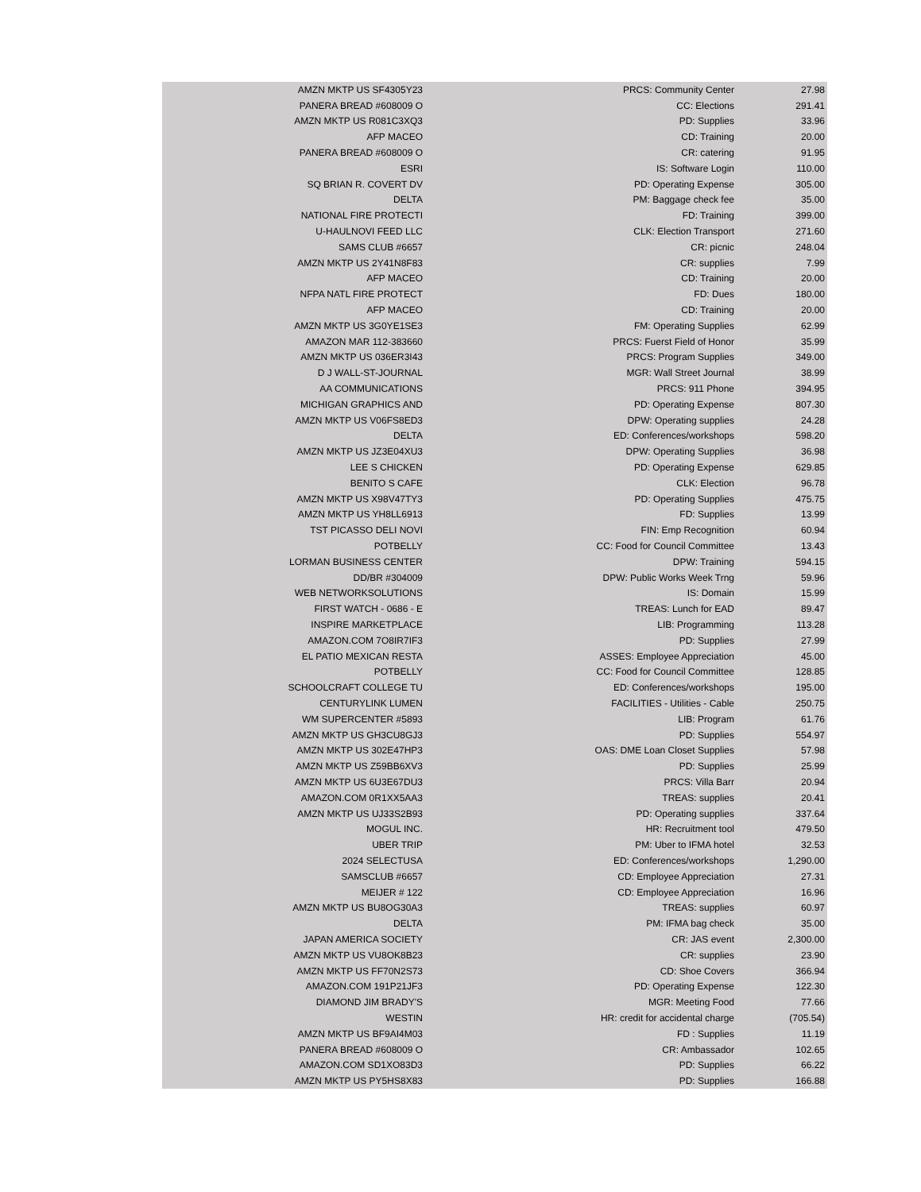| AMZN MKTP US SF4305Y23 | PRCS: Community Center | 27.98 |
| PANERA BREAD #608009 O | CC: Elections | 291.41 |
| AMZN MKTP US R081C3XQ3 | PD: Supplies | 33.96 |
| AFP MACEO | CD: Training | 20.00 |
| PANERA BREAD #608009 O | CR: catering | 91.95 |
| ESRI | IS: Software Login | 110.00 |
| SQ BRIAN R. COVERT DV | PD: Operating Expense | 305.00 |
| DELTA | PM: Baggage check fee | 35.00 |
| NATIONAL FIRE PROTECTI | FD: Training | 399.00 |
| U-HAULNOVI FEED LLC | CLK: Election Transport | 271.60 |
| SAMS CLUB #6657 | CR: picnic | 248.04 |
| AMZN MKTP US 2Y41N8F83 | CR: supplies | 7.99 |
| AFP MACEO | CD: Training | 20.00 |
| NFPA NATL FIRE PROTECT | FD: Dues | 180.00 |
| AFP MACEO | CD: Training | 20.00 |
| AMZN MKTP US 3G0YE1SE3 | FM: Operating Supplies | 62.99 |
| AMAZON MAR 112-383660 | PRCS: Fuerst Field of Honor | 35.99 |
| AMZN MKTP US 036ER3I43 | PRCS: Program Supplies | 349.00 |
| D J WALL-ST-JOURNAL | MGR: Wall Street Journal | 38.99 |
| AA COMMUNICATIONS | PRCS: 911 Phone | 394.95 |
| MICHIGAN GRAPHICS AND | PD: Operating Expense | 807.30 |
| AMZN MKTP US V06FS8ED3 | DPW: Operating supplies | 24.28 |
| DELTA | ED: Conferences/workshops | 598.20 |
| AMZN MKTP US JZ3E04XU3 | DPW: Operating Supplies | 36.98 |
| LEE S CHICKEN | PD: Operating Expense | 629.85 |
| BENITO S CAFE | CLK: Election | 96.78 |
| AMZN MKTP US X98V47TY3 | PD: Operating Supplies | 475.75 |
| AMZN MKTP US YH8LL6913 | FD: Supplies | 13.99 |
| TST PICASSO DELI NOVI | FIN: Emp Recognition | 60.94 |
| POTBELLY | CC: Food for Council Committee | 13.43 |
| LORMAN BUSINESS CENTER | DPW: Training | 594.15 |
| DD/BR #304009 | DPW: Public Works Week Trng | 59.96 |
| WEB NETWORKSOLUTIONS | IS: Domain | 15.99 |
| FIRST WATCH - 0686 - E | TREAS: Lunch for EAD | 89.47 |
| INSPIRE MARKETPLACE | LIB: Programming | 113.28 |
| AMAZON.COM 7O8IR7IF3 | PD: Supplies | 27.99 |
| EL PATIO MEXICAN RESTA | ASSES: Employee Appreciation | 45.00 |
| POTBELLY | CC: Food for Council Committee | 128.85 |
| SCHOOLCRAFT COLLEGE TU | ED: Conferences/workshops | 195.00 |
| CENTURYLINK LUMEN | FACILITIES - Utilities - Cable | 250.75 |
| WM SUPERCENTER #5893 | LIB: Program | 61.76 |
| AMZN MKTP US GH3CU8GJ3 | PD: Supplies | 554.97 |
| AMZN MKTP US 302E47HP3 | OAS: DME Loan Closet Supplies | 57.98 |
| AMZN MKTP US Z59BB6XV3 | PD: Supplies | 25.99 |
| AMZN MKTP US 6U3E67DU3 | PRCS: Villa Barr | 20.94 |
| AMAZON.COM 0R1XX5AA3 | TREAS: supplies | 20.41 |
| AMZN MKTP US UJ33S2B93 | PD: Operating supplies | 337.64 |
| MOGUL INC. | HR: Recruitment tool | 479.50 |
| UBER TRIP | PM: Uber to IFMA hotel | 32.53 |
| 2024 SELECTUSA | ED: Conferences/workshops | 1,290.00 |
| SAMSCLUB #6657 | CD: Employee Appreciation | 27.31 |
| MEIJER # 122 | CD: Employee Appreciation | 16.96 |
| AMZN MKTP US BU8OG30A3 | TREAS: supplies | 60.97 |
| DELTA | PM: IFMA bag check | 35.00 |
| JAPAN AMERICA SOCIETY | CR: JAS event | 2,300.00 |
| AMZN MKTP US VU8OK8B23 | CR: supplies | 23.90 |
| AMZN MKTP US FF70N2S73 | CD: Shoe Covers | 366.94 |
| AMAZON.COM 191P21JF3 | PD: Operating Expense | 122.30 |
| DIAMOND JIM BRADY'S | MGR: Meeting Food | 77.66 |
| WESTIN | HR: credit for accidental charge | (705.54) |
| AMZN MKTP US BF9AI4M03 | FD : Supplies | 11.19 |
| PANERA BREAD #608009 O | CR: Ambassador | 102.65 |
| AMAZON.COM SD1XO83D3 | PD: Supplies | 66.22 |
| AMZN MKTP US PY5HS8X83 | PD: Supplies | 166.88 |